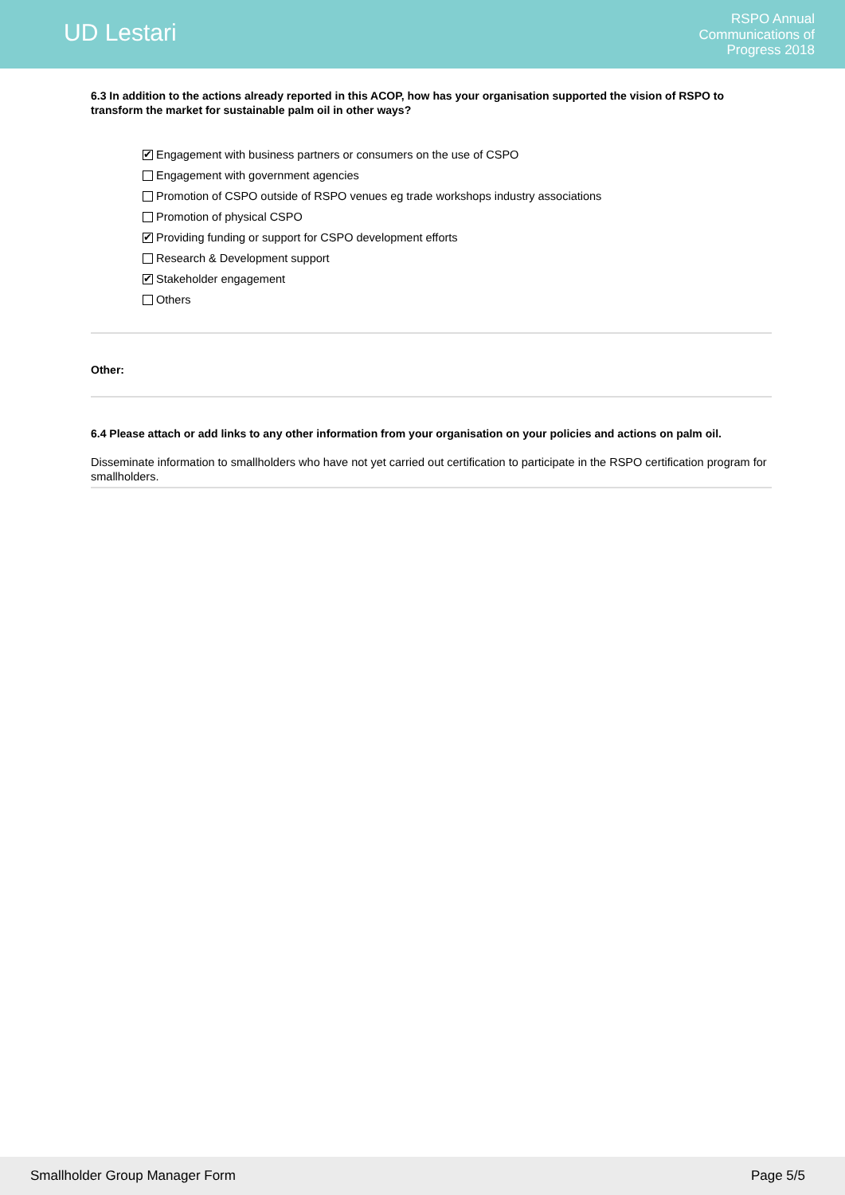UD Lestari
RSPO Annual
Communications of
Progress 2018
6.3 In addition to the actions already reported in this ACOP, how has your organisation supported the vision of RSPO to transform the market for sustainable palm oil in other ways?
✔ Engagement with business partners or consumers on the use of CSPO
Engagement with government agencies
Promotion of CSPO outside of RSPO venues eg trade workshops industry associations
Promotion of physical CSPO
✔ Providing funding or support for CSPO development efforts
Research & Development support
✔ Stakeholder engagement
Others
Other:
6.4 Please attach or add links to any other information from your organisation on your policies and actions on palm oil.
Disseminate information to smallholders who have not yet carried out certification to participate in the RSPO certification program for smallholders.
Smallholder Group Manager Form Page 5/5